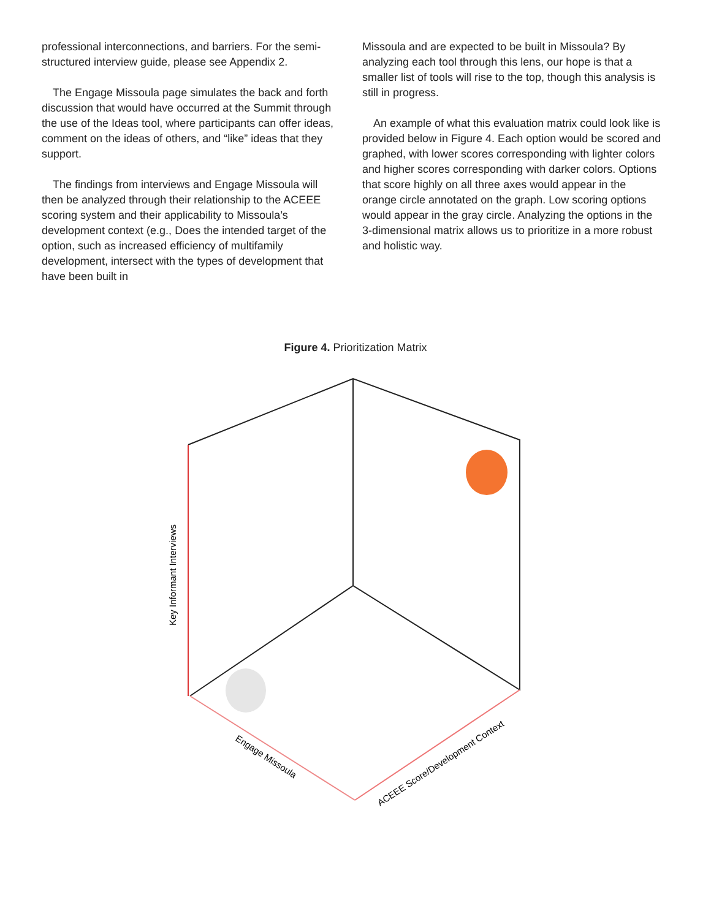professional interconnections, and barriers. For the semi-structured interview guide, please see Appendix 2.
The Engage Missoula page simulates the back and forth discussion that would have occurred at the Summit through the use of the Ideas tool, where participants can offer ideas, comment on the ideas of others, and “like” ideas that they support.
The findings from interviews and Engage Missoula will then be analyzed through their relationship to the ACEEE scoring system and their applicability to Missoula’s development context (e.g., Does the intended target of the option, such as increased efficiency of multifamily development, intersect with the types of development that have been built in
Missoula and are expected to be built in Missoula? By analyzing each tool through this lens, our hope is that a smaller list of tools will rise to the top, though this analysis is still in progress.
An example of what this evaluation matrix could look like is provided below in Figure 4. Each option would be scored and graphed, with lower scores corresponding with lighter colors and higher scores corresponding with darker colors. Options that score highly on all three axes would appear in the orange circle annotated on the graph. Low scoring options would appear in the gray circle. Analyzing the options in the 3-dimensional matrix allows us to prioritize in a more robust and holistic way.
Figure 4. Prioritization Matrix
Key Informant Interviews
Engage Missoula
ACEEE Score/Development Context